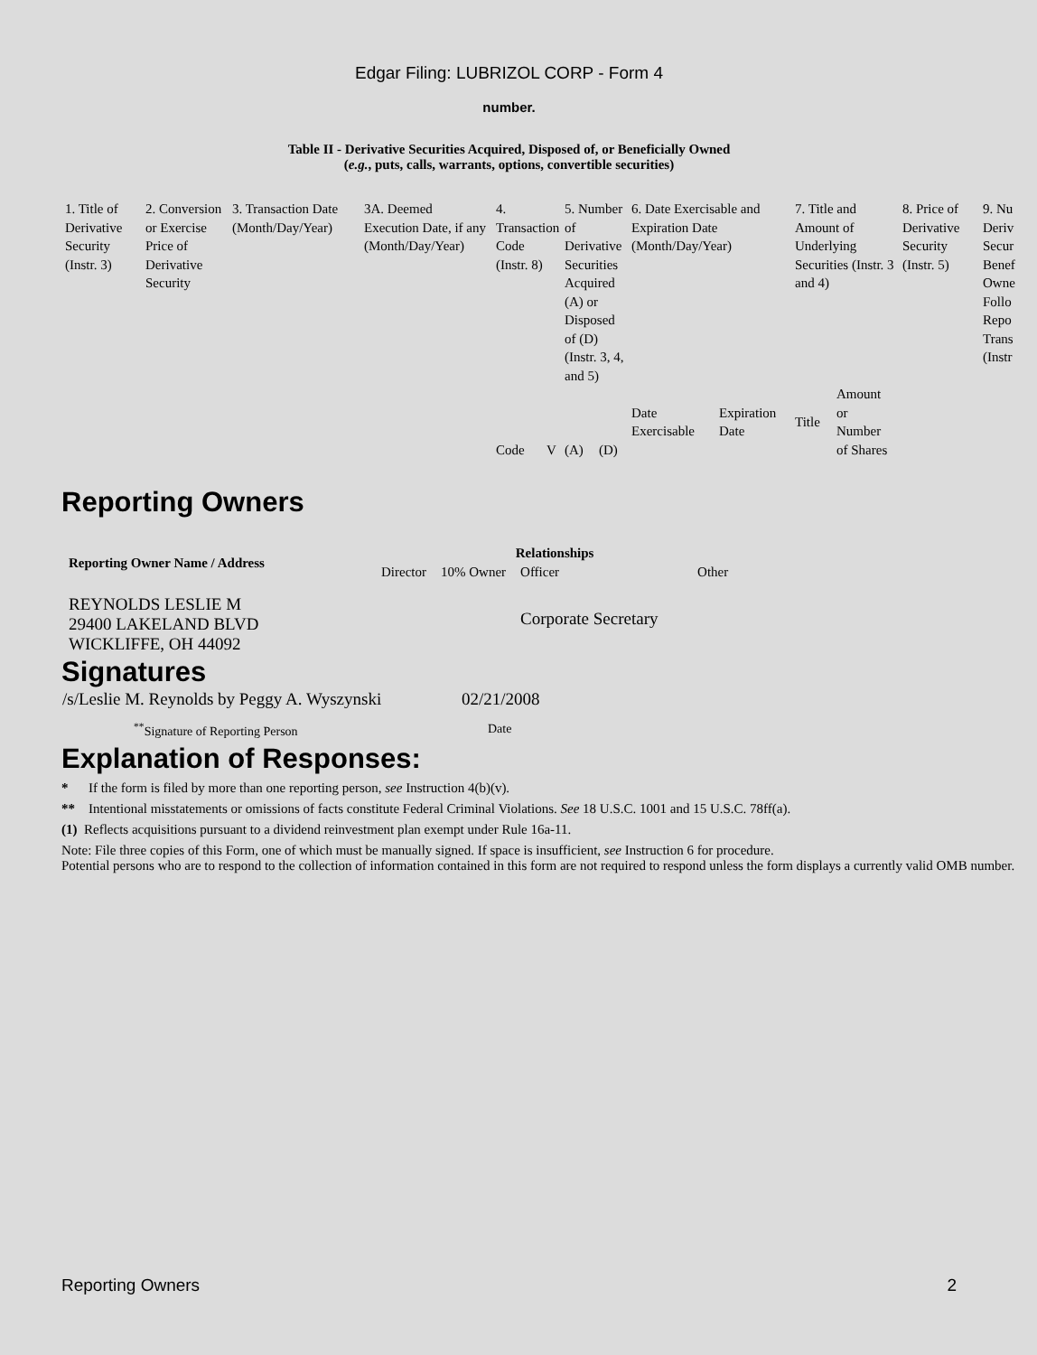Edgar Filing: LUBRIZOL CORP - Form 4
number.
Table II - Derivative Securities Acquired, Disposed of, or Beneficially Owned
(e.g., puts, calls, warrants, options, convertible securities)
| 1. Title of Derivative Security (Instr. 3) | 2. Conversion or Exercise Price of Derivative Security | 3. Transaction Date (Month/Day/Year) | 3A. Deemed Execution Date, if any (Month/Day/Year) | 4. Transaction Code (Instr. 8) | | 5. Number of Derivative Securities Acquired (A) or Disposed of (D) (Instr. 3, 4, and 5) | | 6. Date Exercisable and Expiration Date (Month/Day/Year) | | 7. Title and Amount of Underlying Securities (Instr. 3 and 4) | | 8. Price of Derivative Security (Instr. 5) | 9. Nu Deriv Secur Benef Owne Follo Repo Trans (Instr |
| | | | | Code | V | (A) | (D) | Date Exercisable | Expiration Date | Title | Amount or Number of Shares | | |
Reporting Owners
| Reporting Owner Name / Address | Relationships | | | |
| --- | --- | --- | --- | --- |
| | Director | 10% Owner | Officer | Other |
| REYNOLDS LESLIE M 29400 LAKELAND BLVD WICKLIFFE, OH 44092 | | | Corporate Secretary | |
Signatures
| /s/Leslie M. Reynolds by Peggy A. Wyszynski | 02/21/2008 |
| <sup>**</sup> Signature of Reporting Person | Date |
Explanation of Responses:
* If the form is filed by more than one reporting person, see Instruction 4(b)(v).
** Intentional misstatements or omissions of facts constitute Federal Criminal Violations. See 18 U.S.C. 1001 and 15 U.S.C. 78ff(a).
(1) Reflects acquisitions pursuant to a dividend reinvestment plan exempt under Rule 16a-11.
Note: File three copies of this Form, one of which must be manually signed. If space is insufficient, see Instruction 6 for procedure.
Potential persons who are to respond to the collection of information contained in this form are not required to respond unless the form displays a currently valid OMB number.
Reporting Owners 2